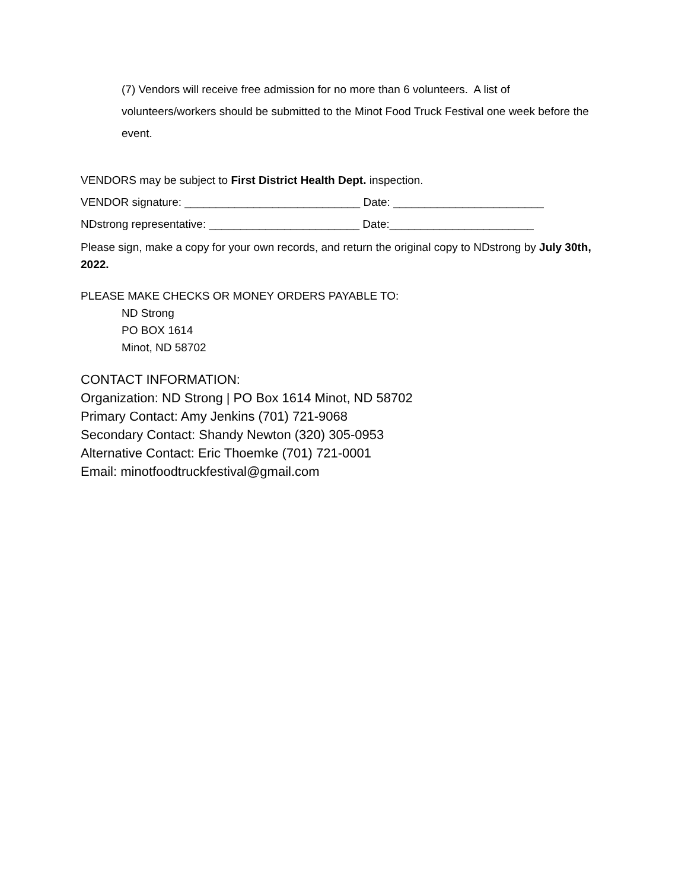(7) Vendors will receive free admission for no more than 6 volunteers. A list of volunteers/workers should be submitted to the Minot Food Truck Festival one week before the event.
VENDORS may be subject to First District Health Dept. inspection.
VENDOR signature: ____________________________ Date: ________________________
NDstrong representative: ________________________ Date:_______________________
Please sign, make a copy for your own records, and return the original copy to NDstrong by July 30th, 2022.
PLEASE MAKE CHECKS OR MONEY ORDERS PAYABLE TO:
ND Strong
PO BOX 1614
Minot, ND 58702
CONTACT INFORMATION:
Organization: ND Strong | PO Box 1614 Minot, ND 58702
Primary Contact: Amy Jenkins (701) 721-9068
Secondary Contact: Shandy Newton (320) 305-0953
Alternative Contact: Eric Thoemke (701) 721-0001
Email: minotfoodtruckfestival@gmail.com